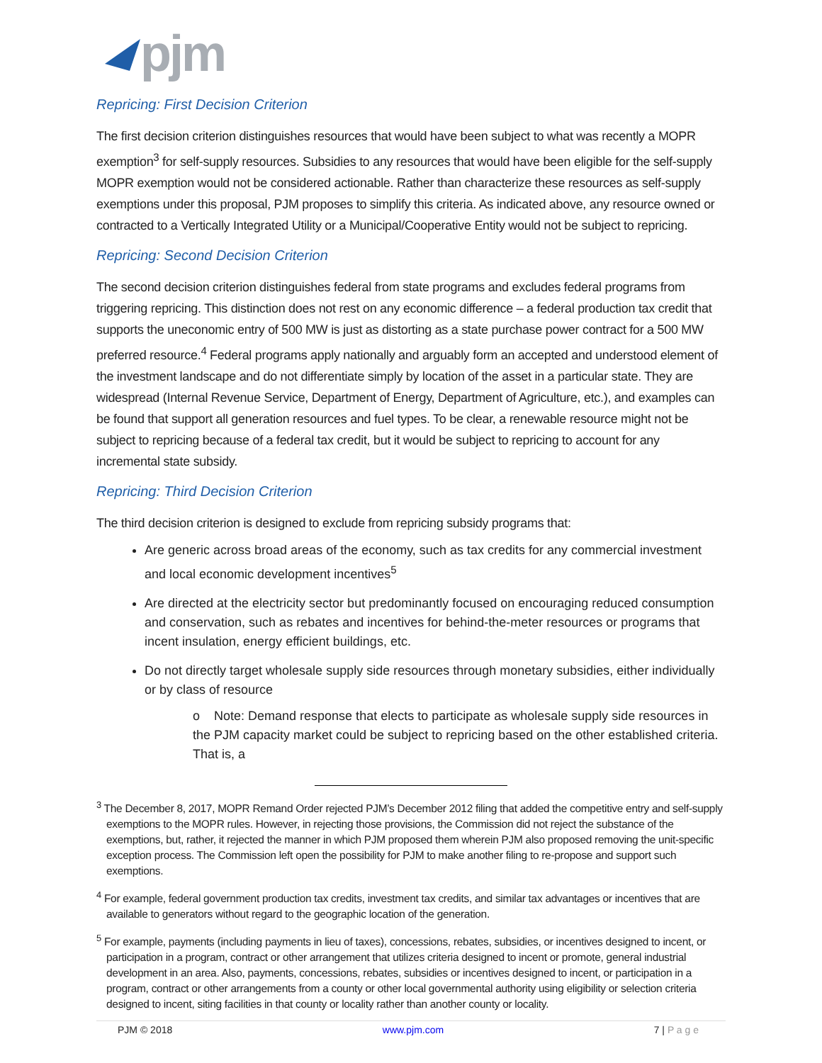pjm
Repricing: First Decision Criterion
The first decision criterion distinguishes resources that would have been subject to what was recently a MOPR exemption<sup>3</sup> for self-supply resources. Subsidies to any resources that would have been eligible for the self-supply MOPR exemption would not be considered actionable. Rather than characterize these resources as self-supply exemptions under this proposal, PJM proposes to simplify this criteria. As indicated above, any resource owned or contracted to a Vertically Integrated Utility or a Municipal/Cooperative Entity would not be subject to repricing.
Repricing: Second Decision Criterion
The second decision criterion distinguishes federal from state programs and excludes federal programs from triggering repricing. This distinction does not rest on any economic difference – a federal production tax credit that supports the uneconomic entry of 500 MW is just as distorting as a state purchase power contract for a 500 MW preferred resource.<sup>4</sup> Federal programs apply nationally and arguably form an accepted and understood element of the investment landscape and do not differentiate simply by location of the asset in a particular state. They are widespread (Internal Revenue Service, Department of Energy, Department of Agriculture, etc.), and examples can be found that support all generation resources and fuel types. To be clear, a renewable resource might not be subject to repricing because of a federal tax credit, but it would be subject to repricing to account for any incremental state subsidy.
Repricing: Third Decision Criterion
The third decision criterion is designed to exclude from repricing subsidy programs that:
Are generic across broad areas of the economy, such as tax credits for any commercial investment and local economic development incentives<sup>5</sup>
Are directed at the electricity sector but predominantly focused on encouraging reduced consumption and conservation, such as rebates and incentives for behind-the-meter resources or programs that incent insulation, energy efficient buildings, etc.
Do not directly target wholesale supply side resources through monetary subsidies, either individually or by class of resource
o Note: Demand response that elects to participate as wholesale supply side resources in the PJM capacity market could be subject to repricing based on the other established criteria. That is, a
<sup>3</sup> The December 8, 2017, MOPR Remand Order rejected PJM’s December 2012 filing that added the competitive entry and self-supply exemptions to the MOPR rules. However, in rejecting those provisions, the Commission did not reject the substance of the exemptions, but, rather, it rejected the manner in which PJM proposed them wherein PJM also proposed removing the unit-specific exception process. The Commission left open the possibility for PJM to make another filing to re-propose and support such exemptions.
<sup>4</sup> For example, federal government production tax credits, investment tax credits, and similar tax advantages or incentives that are available to generators without regard to the geographic location of the generation.
<sup>5</sup> For example, payments (including payments in lieu of taxes), concessions, rebates, subsidies, or incentives designed to incent, or participation in a program, contract or other arrangement that utilizes criteria designed to incent or promote, general industrial development in an area. Also, payments, concessions, rebates, subsidies or incentives designed to incent, or participation in a program, contract or other arrangements from a county or other local governmental authority using eligibility or selection criteria designed to incent, siting facilities in that county or locality rather than another county or locality.
PJM © 2018 www.pjm.com 7 | P a g e